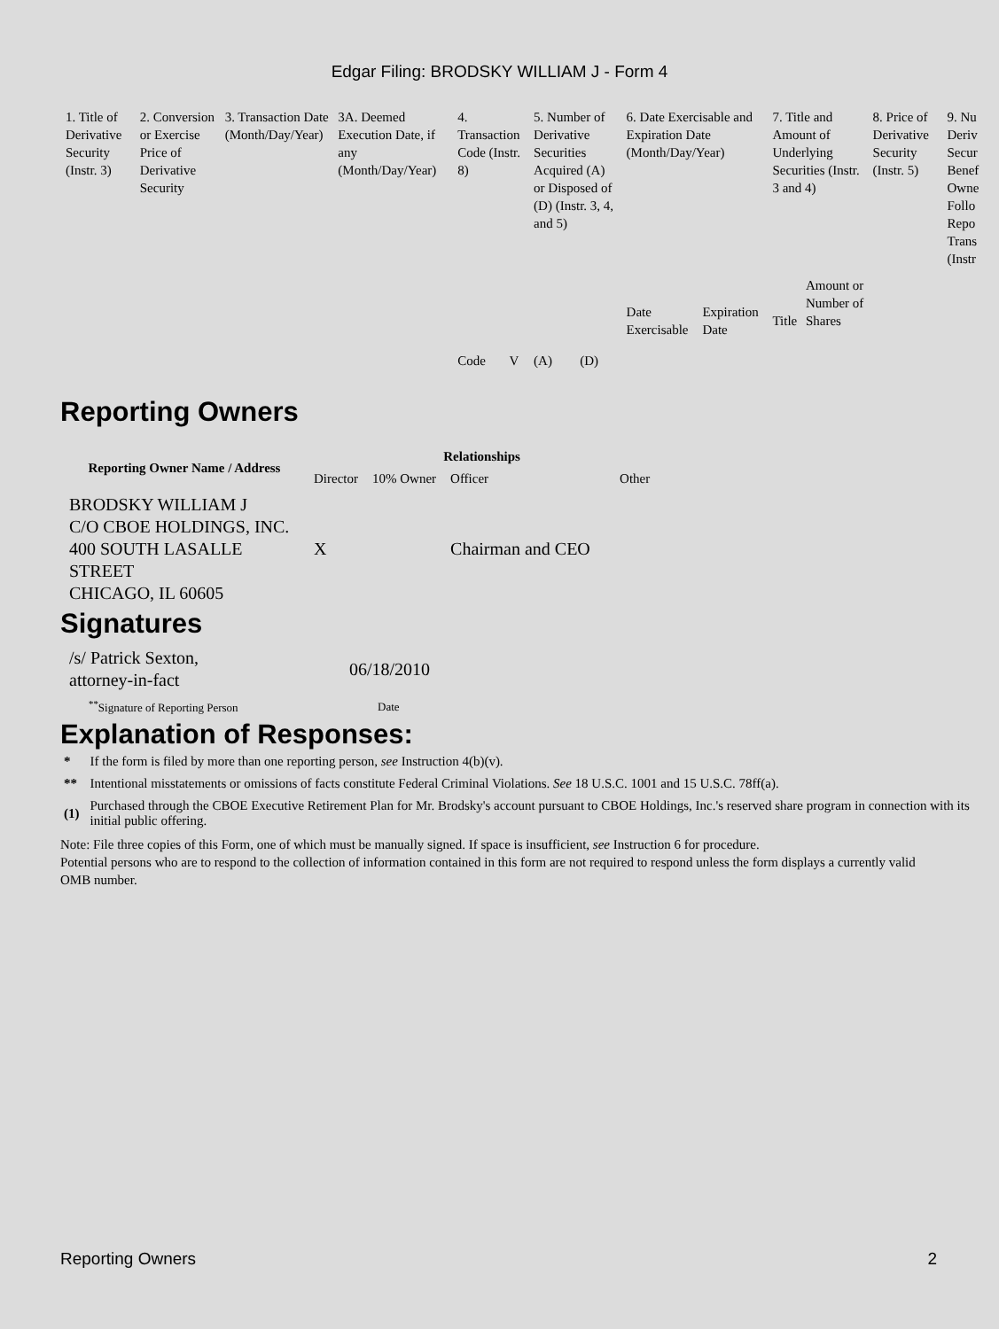Edgar Filing: BRODSKY WILLIAM J - Form 4
| 1. Title of Derivative Security (Instr. 3) | 2. Conversion or Exercise Price of Derivative Security | 3. Transaction Date (Month/Day/Year) | 3A. Deemed Execution Date, if any (Month/Day/Year) | 4. Transaction Code (Instr. 8) | | 5. Number of Derivative Securities Acquired (A) or Disposed of (D) (Instr. 3, 4, and 5) | | 6. Date Exercisable and Expiration Date (Month/Day/Year) | | 7. Title and Amount of Underlying Securities (Instr. 3 and 4) | | 8. Price of Derivative Security (Instr. 5) | 9. Nu Deriv Secur Benef Owne Follo Repo Trans (Instr |
| | | | | Code | V | (A) | (D) | Date Exercisable | Expiration Date | Title | Amount or Number of Shares | | |
Reporting Owners
| Reporting Owner Name / Address | Relationships | | | |
| --- | --- | --- | --- | --- |
| | Director | 10% Owner | Officer | Other |
| BRODSKY WILLIAM J C/O CBOE HOLDINGS, INC. 400 SOUTH LASALLE STREET CHICAGO, IL 60605 | X | | Chairman and CEO | |
Signatures
| /s/ Patrick Sexton, attorney-in-fact | 06/18/2010 |
| <sup>**</sup> Signature of Reporting Person | Date |
Explanation of Responses:
| * | If the form is filed by more than one reporting person, see Instruction 4(b)(v). |
| ** | Intentional misstatements or omissions of facts constitute Federal Criminal Violations. See 18 U.S.C. 1001 and 15 U.S.C. 78ff(a). |
| (1) | Purchased through the CBOE Executive Retirement Plan for Mr. Brodsky's account pursuant to CBOE Holdings, Inc.'s reserved share program in connection with its initial public offering. |
Note: File three copies of this Form, one of which must be manually signed. If space is insufficient, see Instruction 6 for procedure.
Potential persons who are to respond to the collection of information contained in this form are not required to respond unless the form displays a currently valid OMB number.
Reporting Owners 2